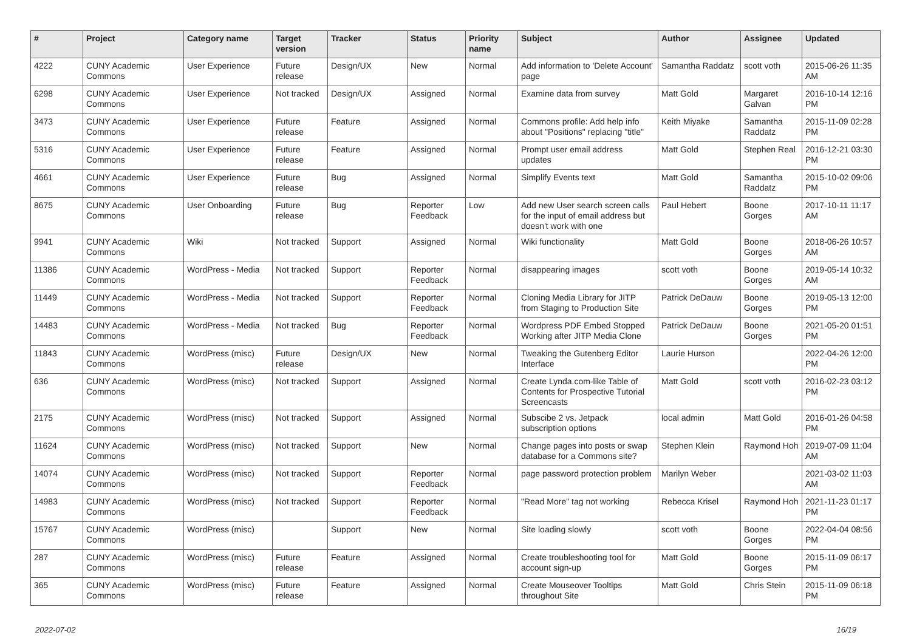| # | Project | Category name | Target version | Tracker | Status | Priority name | Subject | Author | Assignee | Updated |
| --- | --- | --- | --- | --- | --- | --- | --- | --- | --- | --- |
| 4222 | CUNY Academic Commons | User Experience | Future release | Design/UX | New | Normal | Add information to 'Delete Account' page | Samantha Raddatz | scott voth | 2015-06-26 11:35 AM |
| 6298 | CUNY Academic Commons | User Experience | Not tracked | Design/UX | Assigned | Normal | Examine data from survey | Matt Gold | Margaret Galvan | 2016-10-14 12:16 PM |
| 3473 | CUNY Academic Commons | User Experience | Future release | Feature | Assigned | Normal | Commons profile: Add help info about "Positions" replacing "title" | Keith Miyake | Samantha Raddatz | 2015-11-09 02:28 PM |
| 5316 | CUNY Academic Commons | User Experience | Future release | Feature | Assigned | Normal | Prompt user email address updates | Matt Gold | Stephen Real | 2016-12-21 03:30 PM |
| 4661 | CUNY Academic Commons | User Experience | Future release | Bug | Assigned | Normal | Simplify Events text | Matt Gold | Samantha Raddatz | 2015-10-02 09:06 PM |
| 8675 | CUNY Academic Commons | User Onboarding | Future release | Bug | Reporter Feedback | Low | Add new User search screen calls for the input of email address but doesn't work with one | Paul Hebert | Boone Gorges | 2017-10-11 11:17 AM |
| 9941 | CUNY Academic Commons | Wiki | Not tracked | Support | Assigned | Normal | Wiki functionality | Matt Gold | Boone Gorges | 2018-06-26 10:57 AM |
| 11386 | CUNY Academic Commons | WordPress - Media | Not tracked | Support | Reporter Feedback | Normal | disappearing images | scott voth | Boone Gorges | 2019-05-14 10:32 AM |
| 11449 | CUNY Academic Commons | WordPress - Media | Not tracked | Support | Reporter Feedback | Normal | Cloning Media Library for JITP from Staging to Production Site | Patrick DeDauw | Boone Gorges | 2019-05-13 12:00 PM |
| 14483 | CUNY Academic Commons | WordPress - Media | Not tracked | Bug | Reporter Feedback | Normal | Wordpress PDF Embed Stopped Working after JITP Media Clone | Patrick DeDauw | Boone Gorges | 2021-05-20 01:51 PM |
| 11843 | CUNY Academic Commons | WordPress (misc) | Future release | Design/UX | New | Normal | Tweaking the Gutenberg Editor Interface | Laurie Hurson | | 2022-04-26 12:00 PM |
| 636 | CUNY Academic Commons | WordPress (misc) | Not tracked | Support | Assigned | Normal | Create Lynda.com-like Table of Contents for Prospective Tutorial Screencasts | Matt Gold | scott voth | 2016-02-23 03:12 PM |
| 2175 | CUNY Academic Commons | WordPress (misc) | Not tracked | Support | Assigned | Normal | Subscibe 2 vs. Jetpack subscription options | local admin | Matt Gold | 2016-01-26 04:58 PM |
| 11624 | CUNY Academic Commons | WordPress (misc) | Not tracked | Support | New | Normal | Change pages into posts or swap database for a Commons site? | Stephen Klein | Raymond Hoh | 2019-07-09 11:04 AM |
| 14074 | CUNY Academic Commons | WordPress (misc) | Not tracked | Support | Reporter Feedback | Normal | page password protection problem | Marilyn Weber | | 2021-03-02 11:03 AM |
| 14983 | CUNY Academic Commons | WordPress (misc) | Not tracked | Support | Reporter Feedback | Normal | "Read More" tag not working | Rebecca Krisel | Raymond Hoh | 2021-11-23 01:17 PM |
| 15767 | CUNY Academic Commons | WordPress (misc) | | Support | New | Normal | Site loading slowly | scott voth | Boone Gorges | 2022-04-04 08:56 PM |
| 287 | CUNY Academic Commons | WordPress (misc) | Future release | Feature | Assigned | Normal | Create troubleshooting tool for account sign-up | Matt Gold | Boone Gorges | 2015-11-09 06:17 PM |
| 365 | CUNY Academic Commons | WordPress (misc) | Future release | Feature | Assigned | Normal | Create Mouseover Tooltips throughout Site | Matt Gold | Chris Stein | 2015-11-09 06:18 PM |
2022-07-02 16/19